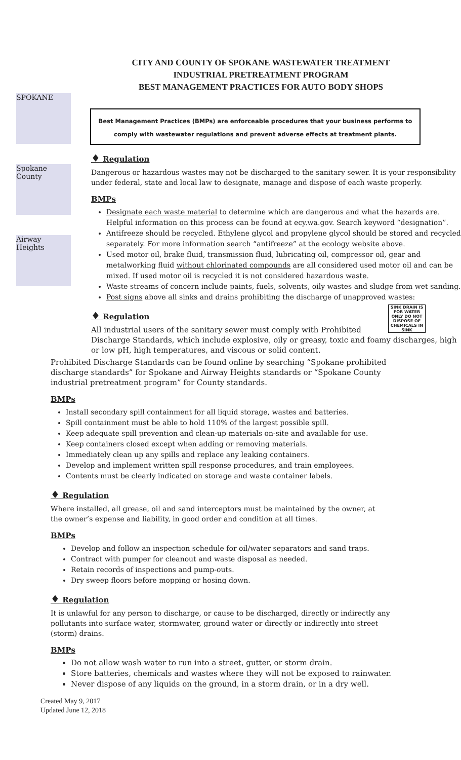CITY AND COUNTY OF SPOKANE WASTEWATER TREATMENT
INDUSTRIAL PRETREATMENT PROGRAM
BEST MANAGEMENT PRACTICES FOR AUTO BODY SHOPS
SPOKANE
Spokane County
Airway Heights
Best Management Practices (BMPs) are enforceable procedures that your business performs to comply with wastewater regulations and prevent adverse effects at treatment plants.
♦ Regulation
Dangerous or hazardous wastes may not be discharged to the sanitary sewer. It is your responsibility under federal, state and local law to designate, manage and dispose of each waste properly.
BMPs
Designate each waste material to determine which are dangerous and what the hazards are. Helpful information on this process can be found at ecy.wa.gov. Search keyword “designation”.
Antifreeze should be recycled. Ethylene glycol and propylene glycol should be stored and recycled separately. For more information search “antifreeze” at the ecology website above.
Used motor oil, brake fluid, transmission fluid, lubricating oil, compressor oil, gear and metalworking fluid without chlorinated compounds are all considered used motor oil and can be mixed. If used motor oil is recycled it is not considered hazardous waste.
Waste streams of concern include paints, fuels, solvents, oily wastes and sludge from wet sanding.
Post signs above all sinks and drains prohibiting the discharge of unapproved wastes:
SINK DRAIN IS FOR WATER ONLY DO NOT DISPOSE OF CHEMICALS IN SINK
♦ Regulation
All industrial users of the sanitary sewer must comply with Prohibited Discharge Standards, which include explosive, oily or greasy, toxic and foamy discharges, high or low pH, high temperatures, and viscous or solid content.
Prohibited Discharge Standards can be found online by searching “Spokane prohibited discharge standards” for Spokane and Airway Heights standards or “Spokane County industrial pretreatment program” for County standards.
BMPs
Install secondary spill containment for all liquid storage, wastes and batteries.
Spill containment must be able to hold 110% of the largest possible spill.
Keep adequate spill prevention and clean-up materials on-site and available for use.
Keep containers closed except when adding or removing materials.
Immediately clean up any spills and replace any leaking containers.
Develop and implement written spill response procedures, and train employees.
Contents must be clearly indicated on storage and waste container labels.
♦ Regulation
Where installed, all grease, oil and sand interceptors must be maintained by the owner, at the owner’s expense and liability, in good order and condition at all times.
BMPs
Develop and follow an inspection schedule for oil/water separators and sand traps.
Contract with pumper for cleanout and waste disposal as needed.
Retain records of inspections and pump-outs.
Dry sweep floors before mopping or hosing down.
♦ Regulation
It is unlawful for any person to discharge, or cause to be discharged, directly or indirectly any pollutants into surface water, stormwater, ground water or directly or indirectly into street (storm) drains.
BMPs
Do not allow wash water to run into a street, gutter, or storm drain.
Store batteries, chemicals and wastes where they will not be exposed to rainwater.
Never dispose of any liquids on the ground, in a storm drain, or in a dry well.
Created May 9, 2017
Updated June 12, 2018